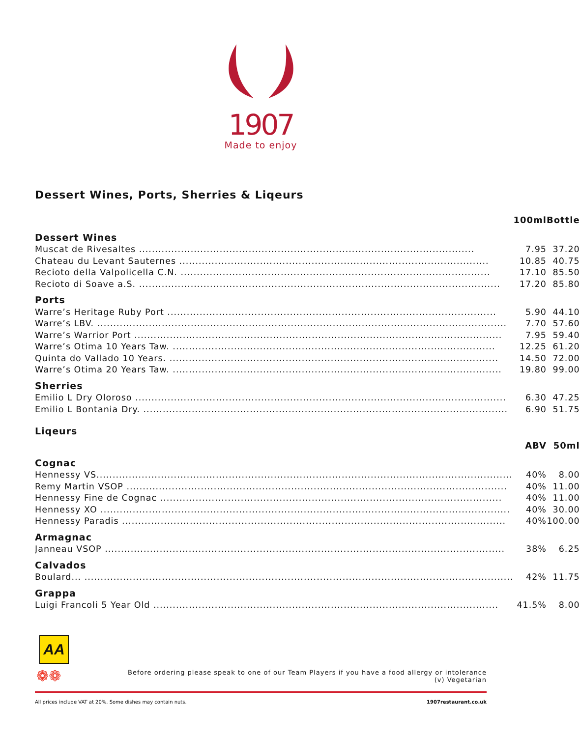1907
Made to enjoy
Dessert Wines, Ports, Sherries & Liqeurs
| | 100ml | Bottle |
| --- | --- | --- |
| Dessert Wines | | |
| Muscat de Rivesaltes ........................................................................................................ | 7.95 | 37.20 |
| Chateau du Levant Sauternes ................................................................................................ | 10.85 | 40.75 |
| Recioto della Valpolicella C.N. ................................................................................................ | 17.10 | 85.50 |
| Recioto di Soave a.S. ................................................................................................................ | 17.20 | 85.80 |
| Ports | | |
| Warre’s Heritage Ruby Port ...................................................................................................... | 5.90 | 44.10 |
| Warre’s LBV. ............................................................................................................................... | 7.70 | 57.60 |
| Warre’s Warrior Port .................................................................................................................. | 7.95 | 59.40 |
| Warre’s Otima 10 Years Taw. .................................................................................................... | 12.25 | 61.20 |
| Quinta do Vallado 10 Years. ...................................................................................................... | 14.50 | 72.00 |
| Warre’s Otima 20 Years Taw. ...................................................................................................... | 19.80 | 99.00 |
| Sherries | | |
| Emilio L Dry Oloroso ................................................................................................................... | 6.30 | 47.25 |
| Emilio L Bontania Dry. ................................................................................................................. | 6.90 | 51.75 |
| Liqeurs | | |
| | ABV | 50ml |
| Cognac | | |
| Hennessy VS................................................................................................................................. | 40% | 8.00 |
| Remy Martin VSOP ...................................................................................................................... | 40% | 11.00 |
| Hennessy Fine de Cognac .......................................................................................................... | 40% | 11.00 |
| Hennessy XO ............................................................................................................................... | 40% | 30.00 |
| Hennessy Paradis ....................................................................................................................... | 40% | 100.00 |
| Armagnac | | |
| Janneau VSOP ............................................................................................................................ | 38% | 6.25 |
| Calvados | | |
| Boulard... ..................................................................................................................................... | 42% | 11.75 |
| Grappa | | |
| Luigi Francoli 5 Year Old ........................................................................................................... | 41.5% | 8.00 |
Before ordering please speak to one of our Team Players if you have a food allergy or intolerance
(v) Vegetarian
All prices include VAT at 20%. Some dishes may contain nuts. 1907restaurant.co.uk
AA
❁❁